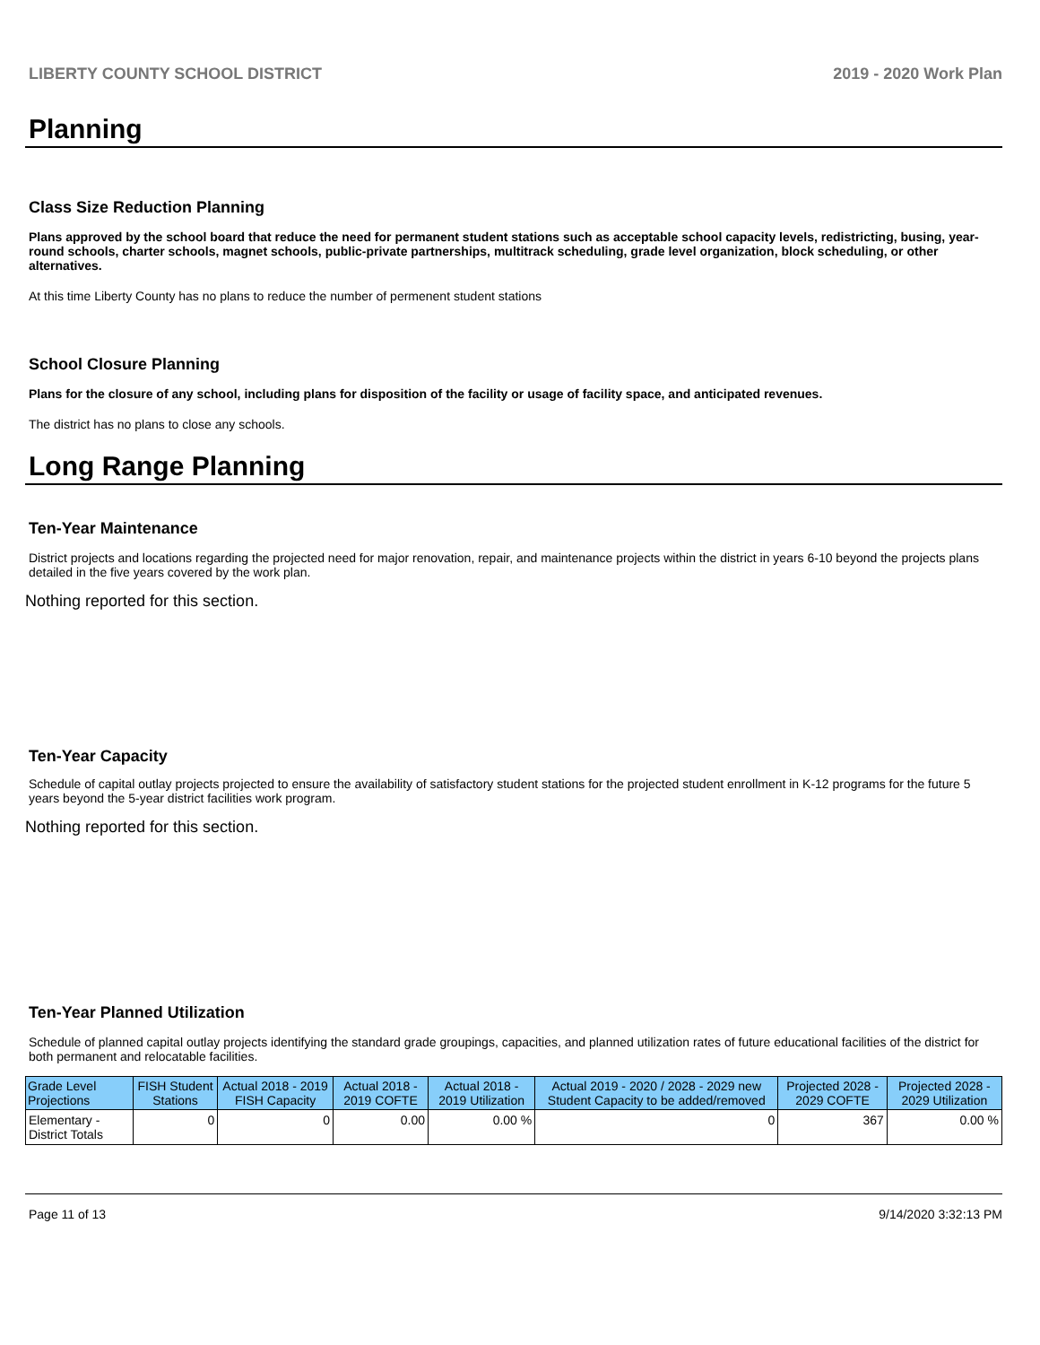LIBERTY COUNTY SCHOOL DISTRICT 2019 - 2020 Work Plan
Planning
Class Size Reduction Planning
Plans approved by the school board that reduce the need for permanent student stations such as acceptable school capacity levels, redistricting, busing, year-round schools, charter schools, magnet schools, public-private partnerships, multitrack scheduling, grade level organization, block scheduling, or other alternatives.
At this time Liberty County has no plans to reduce the number of permenent student stations
School Closure Planning
Plans for the closure of any school, including plans for disposition of the facility or usage of facility space, and anticipated revenues.
The district has no plans to close any schools.
Long Range Planning
Ten-Year Maintenance
District projects and locations regarding the projected need for major renovation, repair, and maintenance projects within the district in years 6-10 beyond the projects plans detailed in the five years covered by the work plan.
Nothing reported for this section.
Ten-Year Capacity
Schedule of capital outlay projects projected to ensure the availability of satisfactory student stations for the projected student enrollment in K-12 programs for the future 5 years beyond the 5-year district facilities work program.
Nothing reported for this section.
Ten-Year Planned Utilization
Schedule of planned capital outlay projects identifying the standard grade groupings, capacities, and planned utilization rates of future educational facilities of the district for both permanent and relocatable facilities.
| Grade Level Projections | FISH Student Stations | Actual 2018 - 2019 FISH Capacity | Actual 2018 - 2019 COFTE | Actual 2018 - 2019 Utilization | Actual 2019 - 2020 / 2028 - 2029 new Student Capacity to be added/removed | Projected 2028 - 2029 COFTE | Projected 2028 - 2029 Utilization |
| --- | --- | --- | --- | --- | --- | --- | --- |
| Elementary - District Totals | 0 | 0 | 0.00 | 0.00 % | 0 | 367 | 0.00 % |
Page 11 of 13 9/14/2020 3:32:13 PM